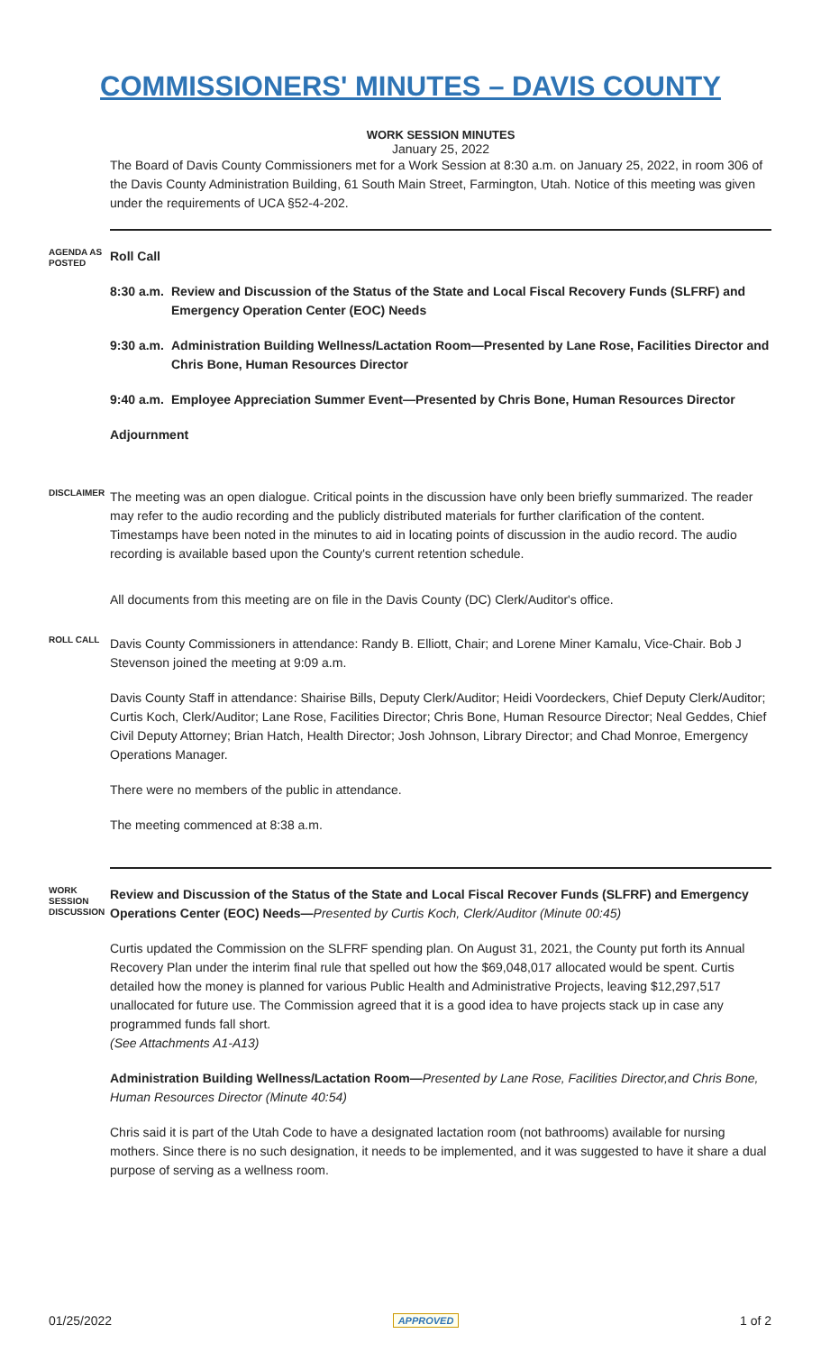COMMISSIONERS' MINUTES – DAVIS COUNTY
WORK SESSION MINUTES
January 25, 2022
The Board of Davis County Commissioners met for a Work Session at 8:30 a.m. on January 25, 2022, in room 306 of the Davis County Administration Building, 61 South Main Street, Farmington, Utah. Notice of this meeting was given under the requirements of UCA §52-4-202.
AGENDA AS POSTED
Roll Call
8:30 a.m. Review and Discussion of the Status of the State and Local Fiscal Recovery Funds (SLFRF) and Emergency Operation Center (EOC) Needs
9:30 a.m. Administration Building Wellness/Lactation Room—Presented by Lane Rose, Facilities Director and Chris Bone, Human Resources Director
9:40 a.m. Employee Appreciation Summer Event—Presented by Chris Bone, Human Resources Director
Adjournment
DISCLAIMER
The meeting was an open dialogue. Critical points in the discussion have only been briefly summarized. The reader may refer to the audio recording and the publicly distributed materials for further clarification of the content. Timestamps have been noted in the minutes to aid in locating points of discussion in the audio record. The audio recording is available based upon the County's current retention schedule.
All documents from this meeting are on file in the Davis County (DC) Clerk/Auditor's office.
ROLL CALL
Davis County Commissioners in attendance: Randy B. Elliott, Chair; and Lorene Miner Kamalu, Vice-Chair. Bob J Stevenson joined the meeting at 9:09 a.m.
Davis County Staff in attendance: Shairise Bills, Deputy Clerk/Auditor; Heidi Voordeckers, Chief Deputy Clerk/Auditor; Curtis Koch, Clerk/Auditor; Lane Rose, Facilities Director; Chris Bone, Human Resource Director; Neal Geddes, Chief Civil Deputy Attorney; Brian Hatch, Health Director; Josh Johnson, Library Director; and Chad Monroe, Emergency Operations Manager.
There were no members of the public in attendance.
The meeting commenced at 8:38 a.m.
WORK SESSION DISCUSSION
Review and Discussion of the Status of the State and Local Fiscal Recover Funds (SLFRF) and Emergency Operations Center (EOC) Needs—Presented by Curtis Koch, Clerk/Auditor (Minute 00:45)
Curtis updated the Commission on the SLFRF spending plan. On August 31, 2021, the County put forth its Annual Recovery Plan under the interim final rule that spelled out how the $69,048,017 allocated would be spent. Curtis detailed how the money is planned for various Public Health and Administrative Projects, leaving $12,297,517 unallocated for future use. The Commission agreed that it is a good idea to have projects stack up in case any programmed funds fall short.
(See Attachments A1-A13)
Administration Building Wellness/Lactation Room—Presented by Lane Rose, Facilities Director,and Chris Bone, Human Resources Director (Minute 40:54)
Chris said it is part of the Utah Code to have a designated lactation room (not bathrooms) available for nursing mothers. Since there is no such designation, it needs to be implemented, and it was suggested to have it share a dual purpose of serving as a wellness room.
01/25/2022 APPROVED 1 of 2